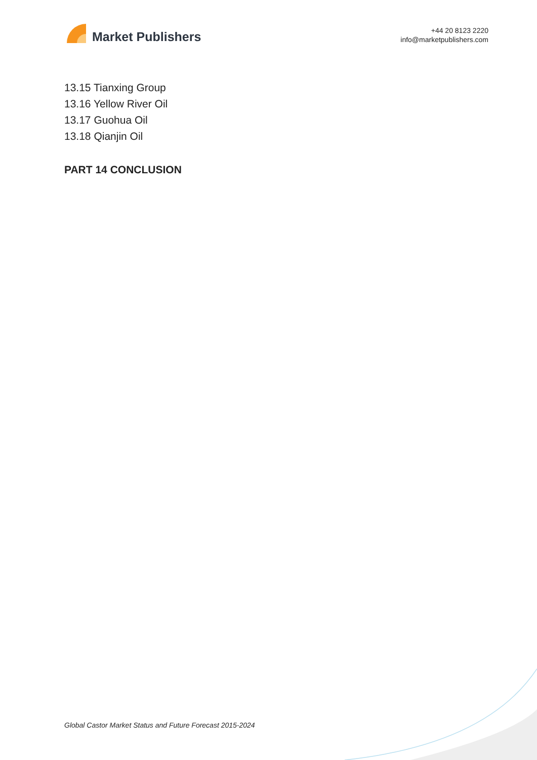Market Publishers
+44 20 8123 2220
info@marketpublishers.com
13.15 Tianxing Group
13.16 Yellow River Oil
13.17 Guohua Oil
13.18 Qianjin Oil
PART 14 CONCLUSION
Global Castor Market Status and Future Forecast 2015-2024